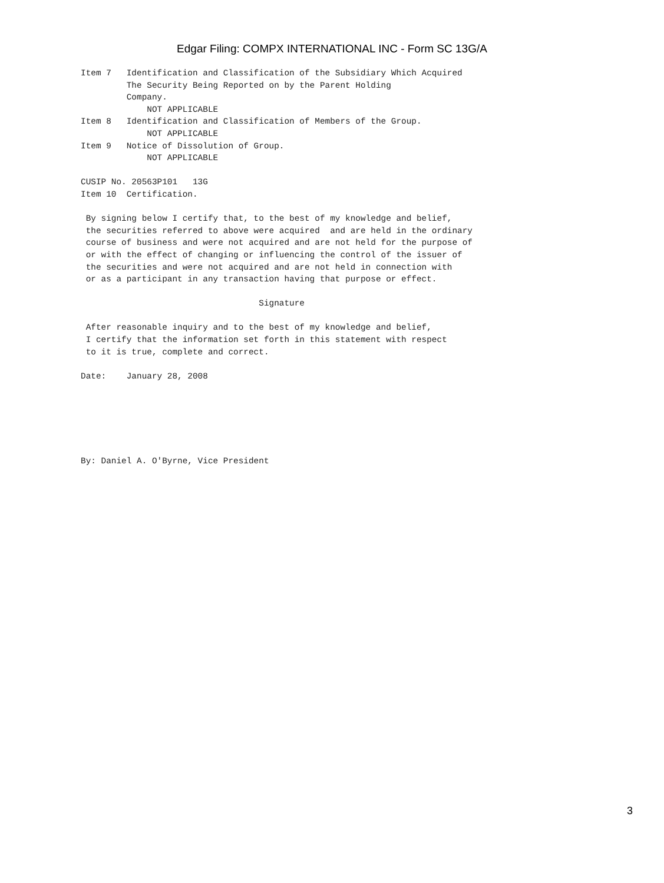Edgar Filing: COMPX INTERNATIONAL INC - Form SC 13G/A
Item 7   Identification and Classification of the Subsidiary Which Acquired
         The Security Being Reported on by the Parent Holding
         Company.
             NOT APPLICABLE
Item 8   Identification and Classification of Members of the Group.
             NOT APPLICABLE
Item 9   Notice of Dissolution of Group.
             NOT APPLICABLE

CUSIP No. 20563P101   13G
Item 10  Certification.

 By signing below I certify that, to the best of my knowledge and belief,
 the securities referred to above were acquired  and are held in the ordinary
 course of business and were not acquired and are not held for the purpose of
 or with the effect of changing or influencing the control of the issuer of
 the securities and were not acquired and are not held in connection with
 or as a participant in any transaction having that purpose or effect.

                                   Signature

 After reasonable inquiry and to the best of my knowledge and belief,
 I certify that the information set forth in this statement with respect
 to it is true, complete and correct.

Date:    January 28, 2008






By: Daniel A. O'Byrne, Vice President
3